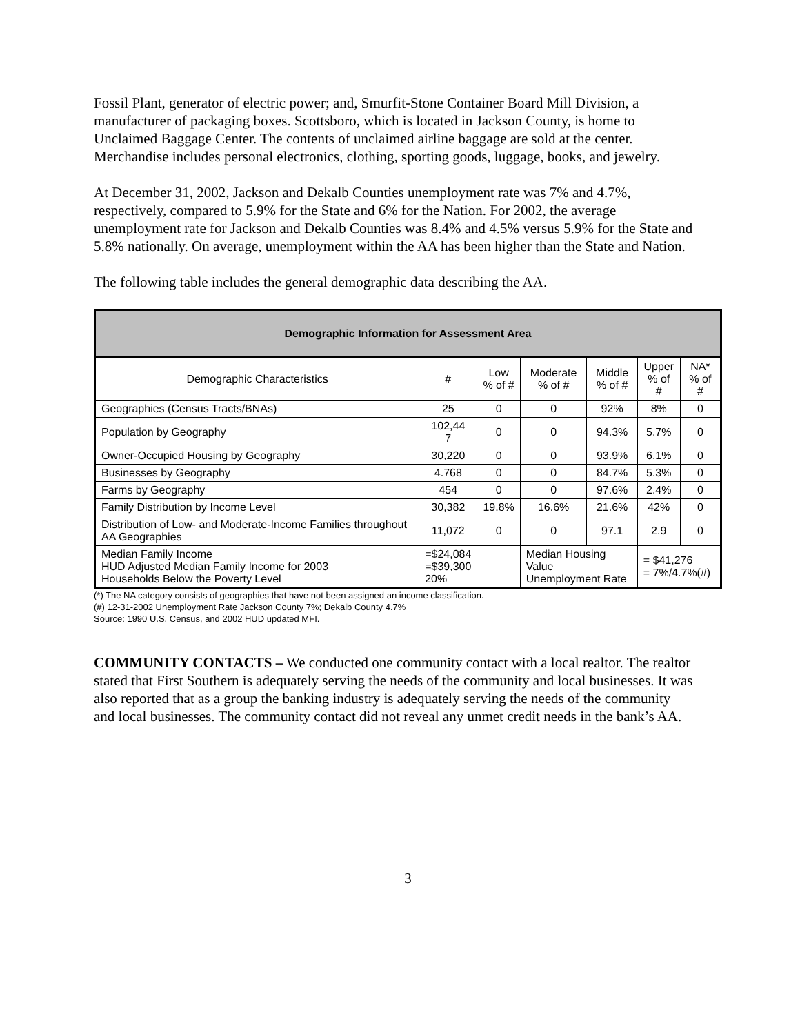Fossil Plant, generator of electric power; and, Smurfit-Stone Container Board Mill Division, a manufacturer of packaging boxes. Scottsboro, which is located in Jackson County, is home to Unclaimed Baggage Center. The contents of unclaimed airline baggage are sold at the center. Merchandise includes personal electronics, clothing, sporting goods, luggage, books, and jewelry.
At December 31, 2002, Jackson and Dekalb Counties unemployment rate was 7% and 4.7%, respectively, compared to 5.9% for the State and 6% for the Nation. For 2002, the average unemployment rate for Jackson and Dekalb Counties was 8.4% and 4.5% versus 5.9% for the State and 5.8% nationally. On average, unemployment within the AA has been higher than the State and Nation.
The following table includes the general demographic data describing the AA.
| Demographic Information for Assessment Area | | | | | | |
| --- | --- | --- | --- | --- | --- | --- |
| Demographic Characteristics | # | Low % of # | Moderate % of # | Middle % of # | Upper % of # | NA* % of # |
| Geographies (Census Tracts/BNAs) | 25 | 0 | 0 | 92% | 8% | 0 |
| Population by Geography | 102,44 7 | 0 | 0 | 94.3% | 5.7% | 0 |
| Owner-Occupied Housing by Geography | 30,220 | 0 | 0 | 93.9% | 6.1% | 0 |
| Businesses by Geography | 4.768 | 0 | 0 | 84.7% | 5.3% | 0 |
| Farms by Geography | 454 | 0 | 0 | 97.6% | 2.4% | 0 |
| Family Distribution by Income Level | 30,382 | 19.8% | 16.6% | 21.6% | 42% | 0 |
| Distribution of Low- and Moderate-Income Families throughout AA Geographies | 11,072 | 0 | 0 | 97.1 | 2.9 | 0 |
| Median Family Income HUD Adjusted Median Family Income for 2003 Households Below the Poverty Level | =$24,084 =$39,300 20% | | Median Housing Value Unemployment Rate | | = $41,276 = 7%/4.7%(#) | |
(*) The NA category consists of geographies that have not been assigned an income classification.
(#) 12-31-2002 Unemployment Rate Jackson County 7%; Dekalb County 4.7%
Source: 1990 U.S. Census, and 2002 HUD updated MFI.
COMMUNITY CONTACTS – We conducted one community contact with a local realtor. The realtor stated that First Southern is adequately serving the needs of the community and local businesses. It was also reported that as a group the banking industry is adequately serving the needs of the community and local businesses. The community contact did not reveal any unmet credit needs in the bank’s AA.
3